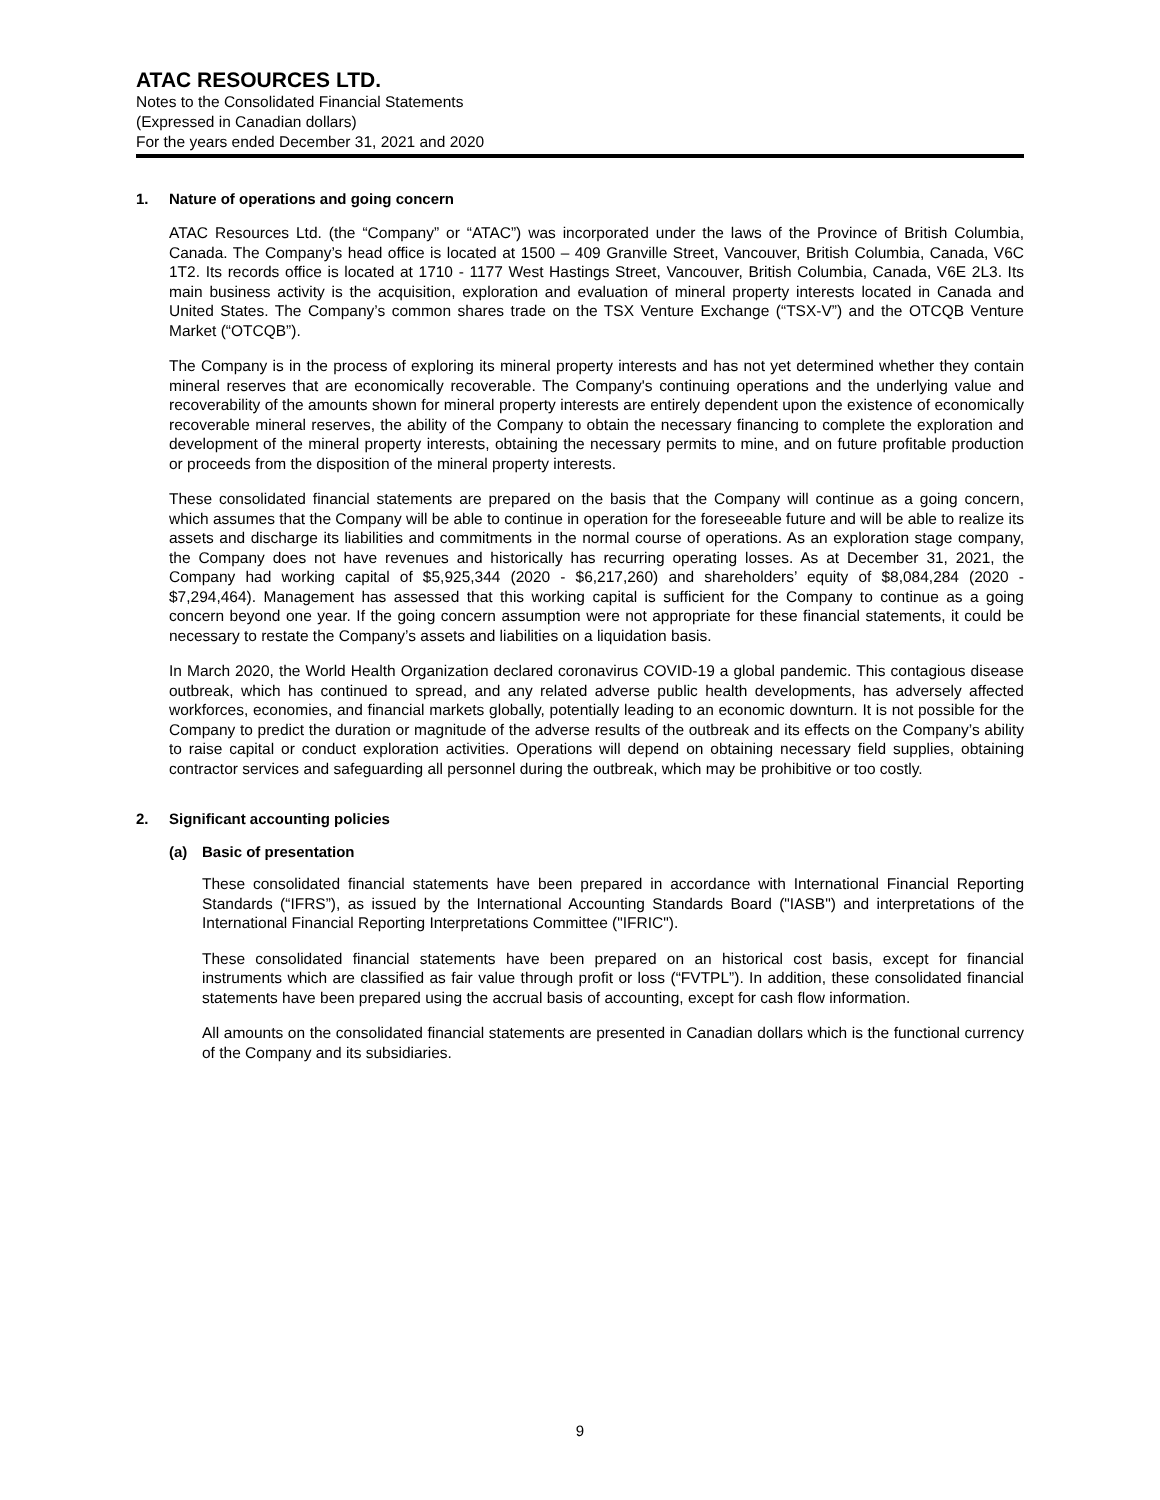ATAC RESOURCES LTD.
Notes to the Consolidated Financial Statements
(Expressed in Canadian dollars)
For the years ended December 31, 2021 and 2020
1. Nature of operations and going concern
ATAC Resources Ltd. (the “Company” or “ATAC”) was incorporated under the laws of the Province of British Columbia, Canada. The Company’s head office is located at 1500 – 409 Granville Street, Vancouver, British Columbia, Canada, V6C 1T2. Its records office is located at 1710 - 1177 West Hastings Street, Vancouver, British Columbia, Canada, V6E 2L3. Its main business activity is the acquisition, exploration and evaluation of mineral property interests located in Canada and United States. The Company’s common shares trade on the TSX Venture Exchange (“TSX-V”) and the OTCQB Venture Market (“OTCQB”).
The Company is in the process of exploring its mineral property interests and has not yet determined whether they contain mineral reserves that are economically recoverable. The Company's continuing operations and the underlying value and recoverability of the amounts shown for mineral property interests are entirely dependent upon the existence of economically recoverable mineral reserves, the ability of the Company to obtain the necessary financing to complete the exploration and development of the mineral property interests, obtaining the necessary permits to mine, and on future profitable production or proceeds from the disposition of the mineral property interests.
These consolidated financial statements are prepared on the basis that the Company will continue as a going concern, which assumes that the Company will be able to continue in operation for the foreseeable future and will be able to realize its assets and discharge its liabilities and commitments in the normal course of operations. As an exploration stage company, the Company does not have revenues and historically has recurring operating losses. As at December 31, 2021, the Company had working capital of $5,925,344 (2020 - $6,217,260) and shareholders’ equity of $8,084,284 (2020 - $7,294,464). Management has assessed that this working capital is sufficient for the Company to continue as a going concern beyond one year. If the going concern assumption were not appropriate for these financial statements, it could be necessary to restate the Company’s assets and liabilities on a liquidation basis.
In March 2020, the World Health Organization declared coronavirus COVID-19 a global pandemic. This contagious disease outbreak, which has continued to spread, and any related adverse public health developments, has adversely affected workforces, economies, and financial markets globally, potentially leading to an economic downturn. It is not possible for the Company to predict the duration or magnitude of the adverse results of the outbreak and its effects on the Company’s ability to raise capital or conduct exploration activities. Operations will depend on obtaining necessary field supplies, obtaining contractor services and safeguarding all personnel during the outbreak, which may be prohibitive or too costly.
2. Significant accounting policies
(a) Basic of presentation
These consolidated financial statements have been prepared in accordance with International Financial Reporting Standards (“IFRS”), as issued by the International Accounting Standards Board ("IASB") and interpretations of the International Financial Reporting Interpretations Committee ("IFRIC").
These consolidated financial statements have been prepared on an historical cost basis, except for financial instruments which are classified as fair value through profit or loss (“FVTPL”). In addition, these consolidated financial statements have been prepared using the accrual basis of accounting, except for cash flow information.
All amounts on the consolidated financial statements are presented in Canadian dollars which is the functional currency of the Company and its subsidiaries.
9